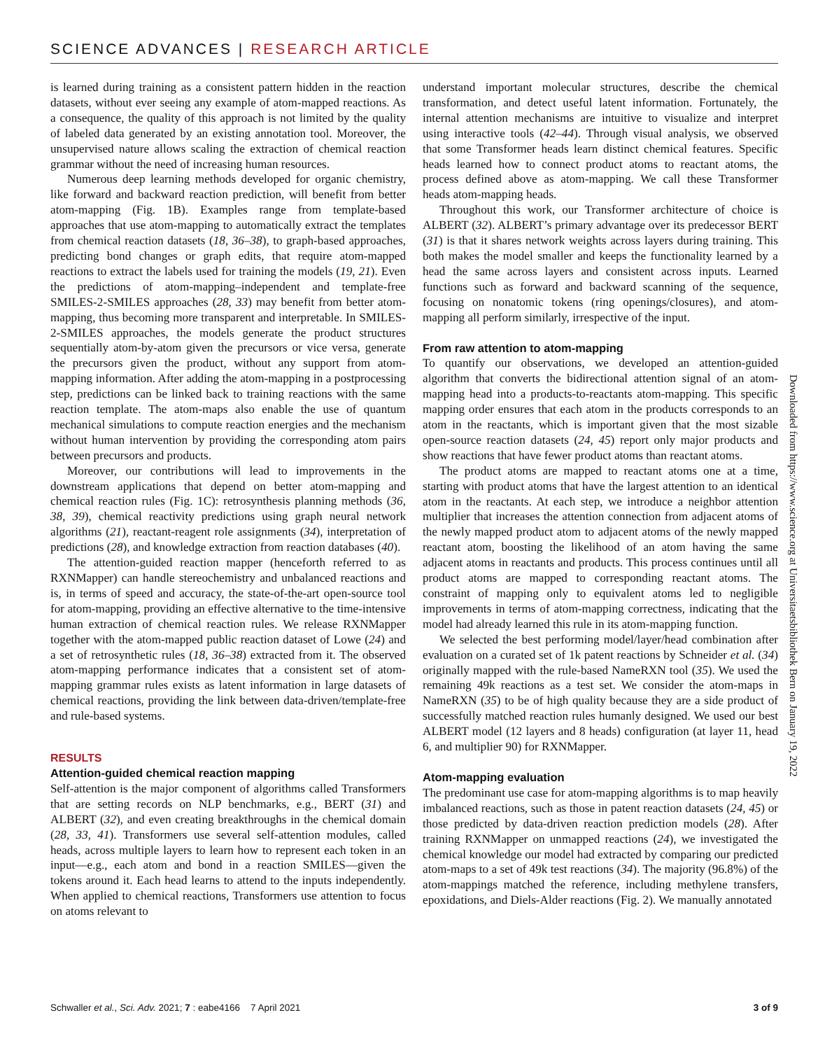SCIENCE ADVANCES | RESEARCH ARTICLE
is learned during training as a consistent pattern hidden in the reaction datasets, without ever seeing any example of atom-mapped reactions. As a consequence, the quality of this approach is not limited by the quality of labeled data generated by an existing annotation tool. Moreover, the unsupervised nature allows scaling the extraction of chemical reaction grammar without the need of increasing human resources.
Numerous deep learning methods developed for organic chemistry, like forward and backward reaction prediction, will benefit from better atom-mapping (Fig. 1B). Examples range from template-based approaches that use atom-mapping to automatically extract the templates from chemical reaction datasets (18, 36–38), to graph-based approaches, predicting bond changes or graph edits, that require atom-mapped reactions to extract the labels used for training the models (19, 21). Even the predictions of atom-mapping–independent and template-free SMILES-2-SMILES approaches (28, 33) may benefit from better atom-mapping, thus becoming more transparent and interpretable. In SMILES-2-SMILES approaches, the models generate the product structures sequentially atom-by-atom given the precursors or vice versa, generate the precursors given the product, without any support from atom-mapping information. After adding the atom-mapping in a postprocessing step, predictions can be linked back to training reactions with the same reaction template. The atom-maps also enable the use of quantum mechanical simulations to compute reaction energies and the mechanism without human intervention by providing the corresponding atom pairs between precursors and products.
Moreover, our contributions will lead to improvements in the downstream applications that depend on better atom-mapping and chemical reaction rules (Fig. 1C): retrosynthesis planning methods (36, 38, 39), chemical reactivity predictions using graph neural network algorithms (21), reactant-reagent role assignments (34), interpretation of predictions (28), and knowledge extraction from reaction databases (40).
The attention-guided reaction mapper (henceforth referred to as RXNMapper) can handle stereochemistry and unbalanced reactions and is, in terms of speed and accuracy, the state-of-the-art open-source tool for atom-mapping, providing an effective alternative to the time-intensive human extraction of chemical reaction rules. We release RXNMapper together with the atom-mapped public reaction dataset of Lowe (24) and a set of retrosynthetic rules (18, 36–38) extracted from it. The observed atom-mapping performance indicates that a consistent set of atom-mapping grammar rules exists as latent information in large datasets of chemical reactions, providing the link between data-driven/template-free and rule-based systems.
RESULTS
Attention-guided chemical reaction mapping
Self-attention is the major component of algorithms called Transformers that are setting records on NLP benchmarks, e.g., BERT (31) and ALBERT (32), and even creating breakthroughs in the chemical domain (28, 33, 41). Transformers use several self-attention modules, called heads, across multiple layers to learn how to represent each token in an input—e.g., each atom and bond in a reaction SMILES—given the tokens around it. Each head learns to attend to the inputs independently. When applied to chemical reactions, Transformers use attention to focus on atoms relevant to
understand important molecular structures, describe the chemical transformation, and detect useful latent information. Fortunately, the internal attention mechanisms are intuitive to visualize and interpret using interactive tools (42–44). Through visual analysis, we observed that some Transformer heads learn distinct chemical features. Specific heads learned how to connect product atoms to reactant atoms, the process defined above as atom-mapping. We call these Transformer heads atom-mapping heads.
Throughout this work, our Transformer architecture of choice is ALBERT (32). ALBERT’s primary advantage over its predecessor BERT (31) is that it shares network weights across layers during training. This both makes the model smaller and keeps the functionality learned by a head the same across layers and consistent across inputs. Learned functions such as forward and backward scanning of the sequence, focusing on nonatomic tokens (ring openings/closures), and atom-mapping all perform similarly, irrespective of the input.
From raw attention to atom-mapping
To quantify our observations, we developed an attention-guided algorithm that converts the bidirectional attention signal of an atom-mapping head into a products-to-reactants atom-mapping. This specific mapping order ensures that each atom in the products corresponds to an atom in the reactants, which is important given that the most sizable open-source reaction datasets (24, 45) report only major products and show reactions that have fewer product atoms than reactant atoms.
The product atoms are mapped to reactant atoms one at a time, starting with product atoms that have the largest attention to an identical atom in the reactants. At each step, we introduce a neighbor attention multiplier that increases the attention connection from adjacent atoms of the newly mapped product atom to adjacent atoms of the newly mapped reactant atom, boosting the likelihood of an atom having the same adjacent atoms in reactants and products. This process continues until all product atoms are mapped to corresponding reactant atoms. The constraint of mapping only to equivalent atoms led to negligible improvements in terms of atom-mapping correctness, indicating that the model had already learned this rule in its atom-mapping function.
We selected the best performing model/layer/head combination after evaluation on a curated set of 1k patent reactions by Schneider et al. (34) originally mapped with the rule-based NameRXN tool (35). We used the remaining 49k reactions as a test set. We consider the atom-maps in NameRXN (35) to be of high quality because they are a side product of successfully matched reaction rules humanly designed. We used our best ALBERT model (12 layers and 8 heads) configuration (at layer 11, head 6, and multiplier 90) for RXNMapper.
Atom-mapping evaluation
The predominant use case for atom-mapping algorithms is to map heavily imbalanced reactions, such as those in patent reaction datasets (24, 45) or those predicted by data-driven reaction prediction models (28). After training RXNMapper on unmapped reactions (24), we investigated the chemical knowledge our model had extracted by comparing our predicted atom-maps to a set of 49k test reactions (34). The majority (96.8%) of the atom-mappings matched the reference, including methylene transfers, epoxidations, and Diels-Alder reactions (Fig. 2). We manually annotated
Downloaded from https://www.science.org at Universitaetsbibliothek Bern on January 19, 2022
Schwaller et al., Sci. Adv. 2021; 7 : eabe4166 7 April 2021 3 of 9